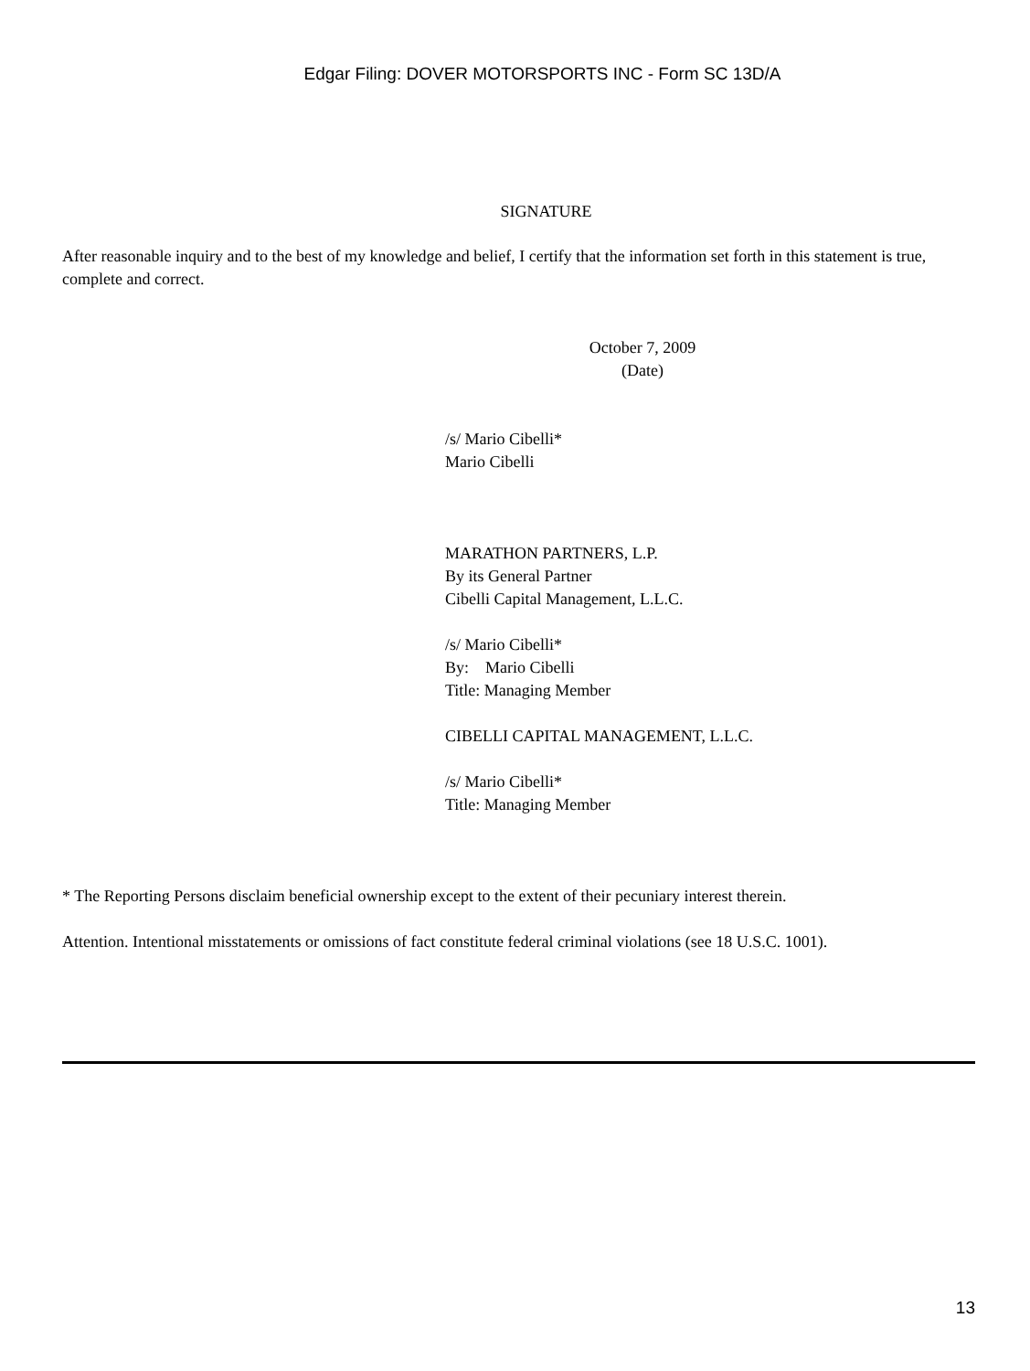Edgar Filing: DOVER MOTORSPORTS INC - Form SC 13D/A
SIGNATURE
After reasonable inquiry and to the best of my knowledge and belief, I certify that the information set forth in this statement is true, complete and correct.
October 7, 2009
(Date)
/s/ Mario Cibelli*
Mario Cibelli
MARATHON PARTNERS, L.P.
By its General Partner
Cibelli Capital Management, L.L.C.
/s/ Mario Cibelli*
By: Mario Cibelli
Title: Managing Member
CIBELLI CAPITAL MANAGEMENT, L.L.C.
/s/ Mario Cibelli*
Title: Managing Member
* The Reporting Persons disclaim beneficial ownership except to the extent of their pecuniary interest therein.
Attention. Intentional misstatements or omissions of fact constitute federal criminal violations (see 18 U.S.C. 1001).
13